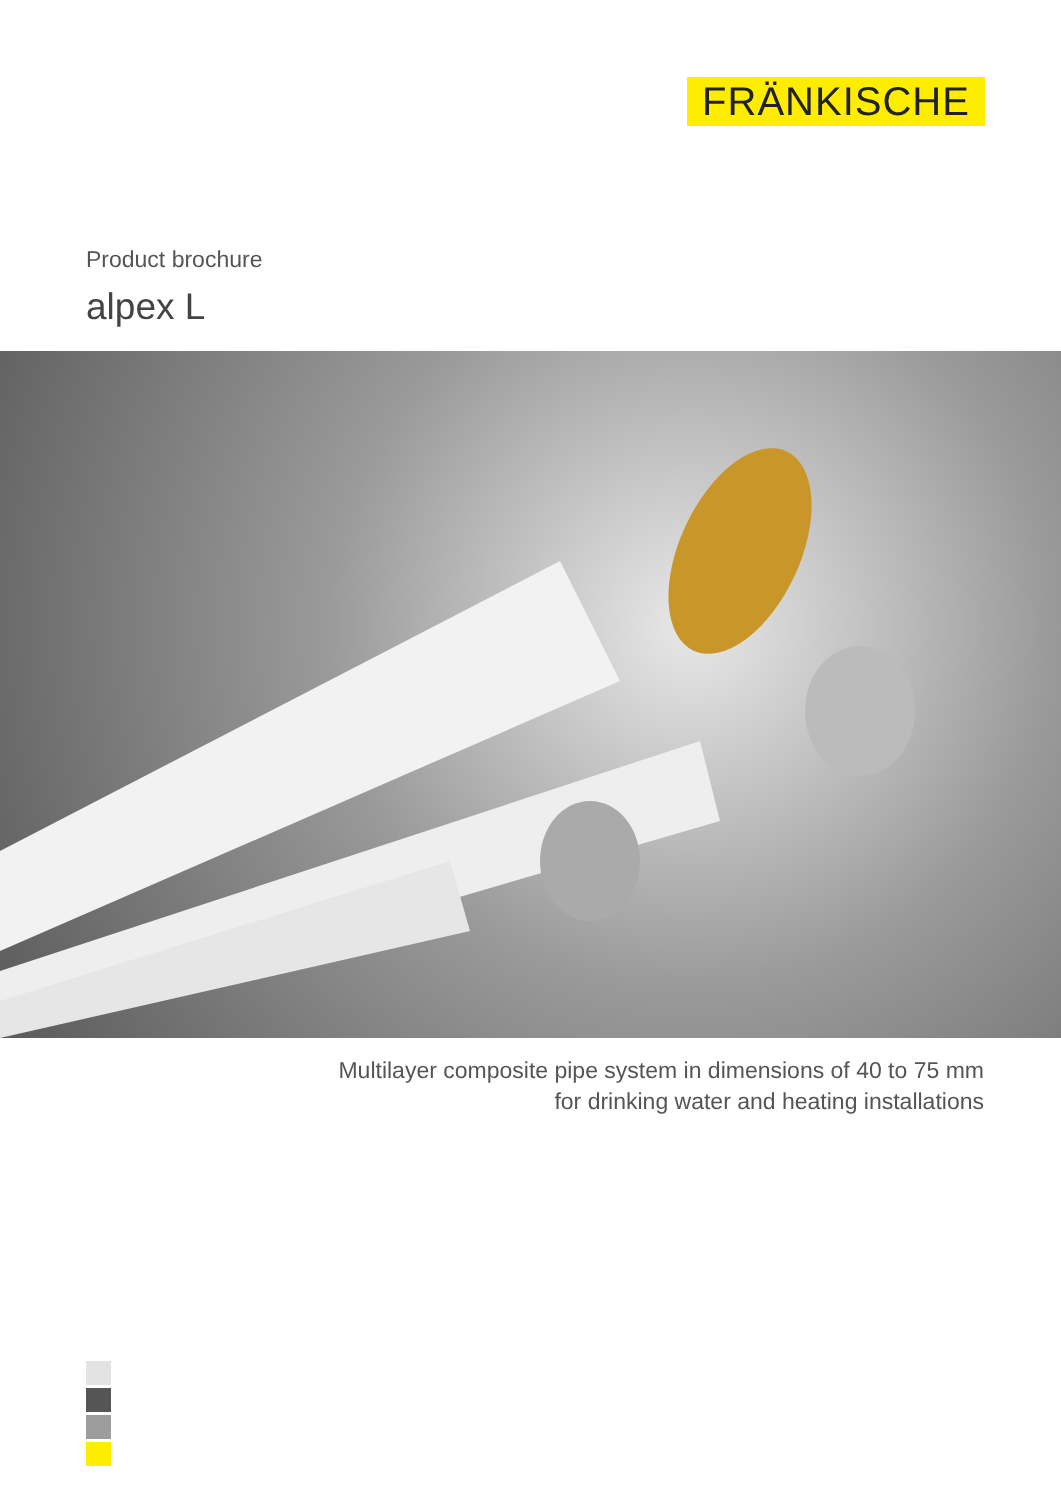FRÄNKISCHE
Product brochure
alpex L
Multilayer composite pipe system in dimensions of 40 to 75 mm
for drinking water and heating installations